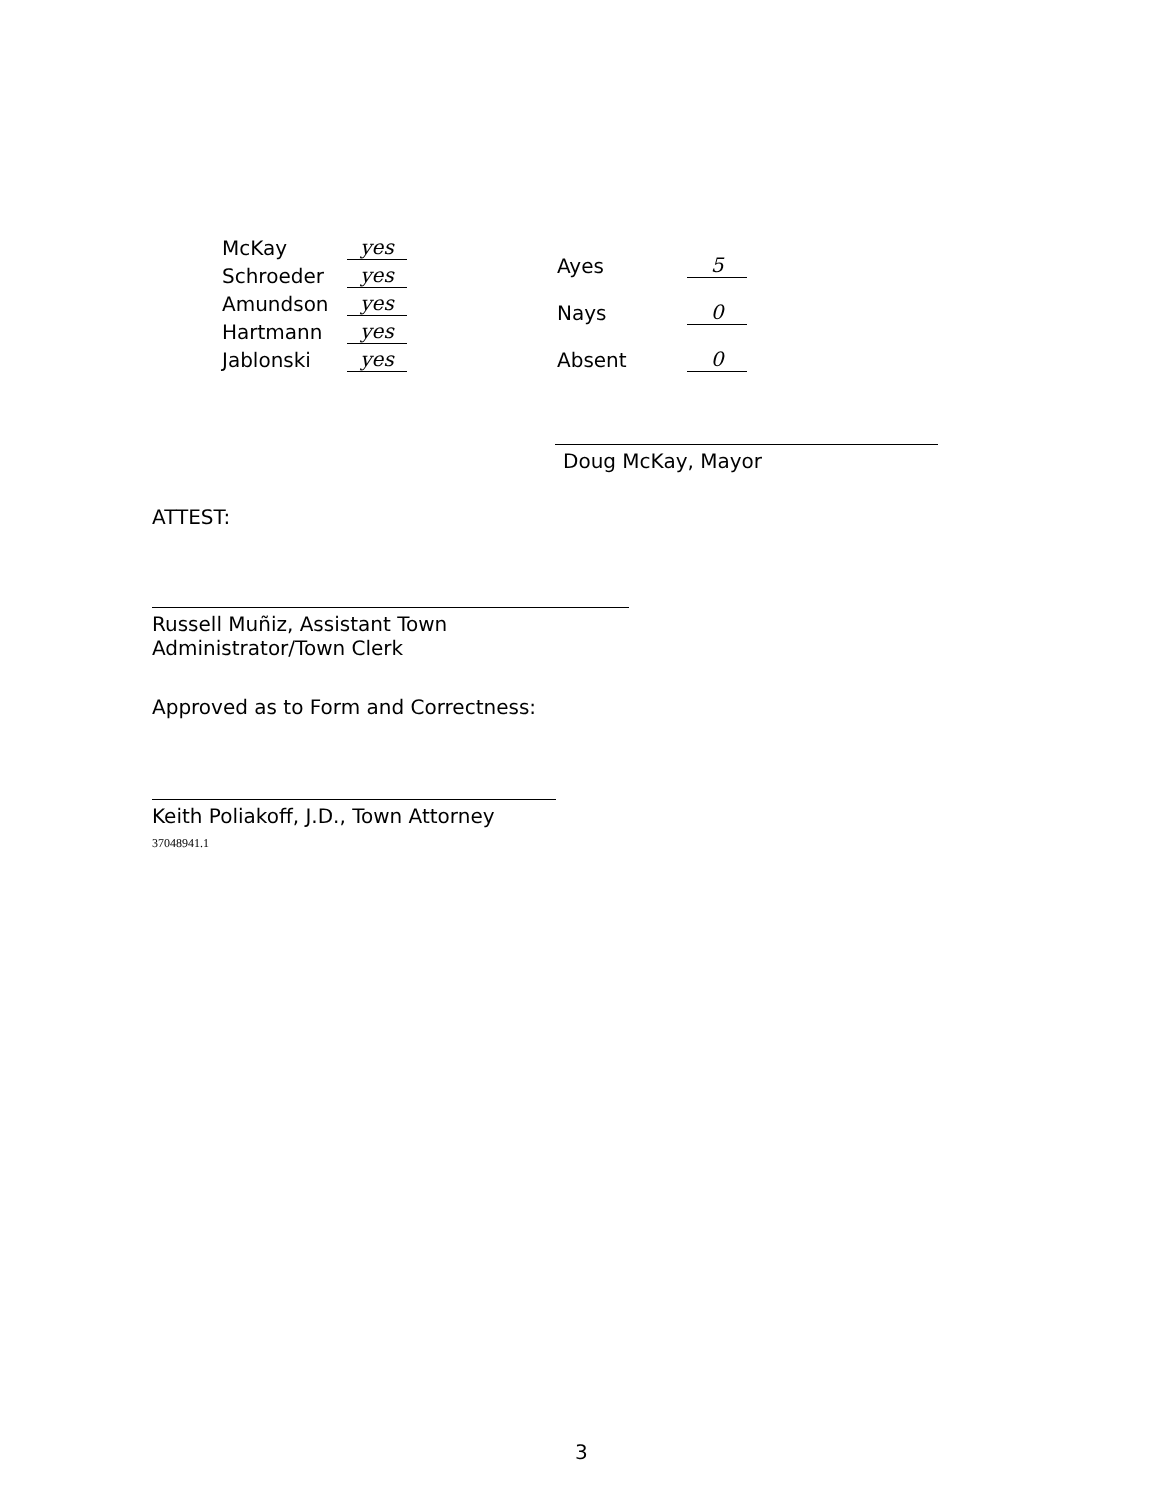| McKay | yes |
| Schroeder | yes |
| Amundson | yes |
| Hartmann | yes |
| Jablonski | yes |
| Ayes | 5 |
| Nays | 0 |
| Absent | 0 |
Doug McKay, Mayor
ATTEST:
Russell Muñiz, Assistant Town Administrator/Town Clerk
Approved as to Form and Correctness:
Keith Poliakoff, J.D., Town Attorney
37048941.1
3